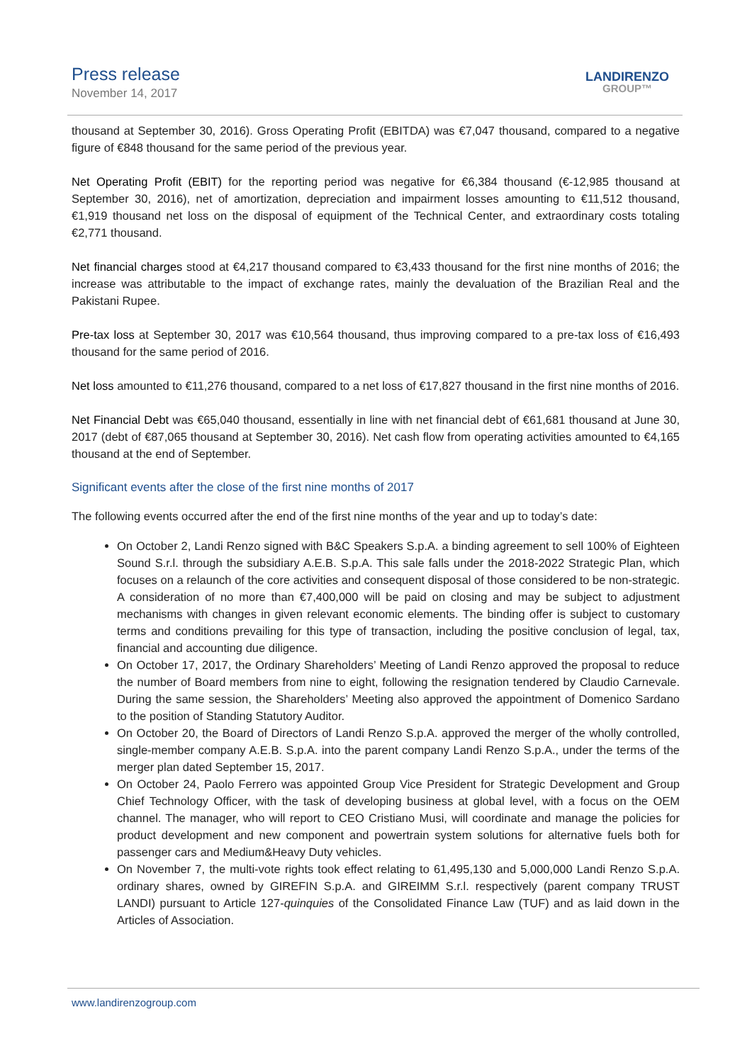Press release
November 14, 2017
LANDIRENZO
GROUP™
thousand at September 30, 2016). Gross Operating Profit (EBITDA) was €7,047 thousand, compared to a negative figure of €848 thousand for the same period of the previous year.
Net Operating Profit (EBIT) for the reporting period was negative for €6,384 thousand (€-12,985 thousand at September 30, 2016), net of amortization, depreciation and impairment losses amounting to €11,512 thousand, €1,919 thousand net loss on the disposal of equipment of the Technical Center, and extraordinary costs totaling €2,771 thousand.
Net financial charges stood at €4,217 thousand compared to €3,433 thousand for the first nine months of 2016; the increase was attributable to the impact of exchange rates, mainly the devaluation of the Brazilian Real and the Pakistani Rupee.
Pre-tax loss at September 30, 2017 was €10,564 thousand, thus improving compared to a pre-tax loss of €16,493 thousand for the same period of 2016.
Net loss amounted to €11,276 thousand, compared to a net loss of €17,827 thousand in the first nine months of 2016.
Net Financial Debt was €65,040 thousand, essentially in line with net financial debt of €61,681 thousand at June 30, 2017 (debt of €87,065 thousand at September 30, 2016). Net cash flow from operating activities amounted to €4,165 thousand at the end of September.
Significant events after the close of the first nine months of 2017
The following events occurred after the end of the first nine months of the year and up to today’s date:
On October 2, Landi Renzo signed with B&C Speakers S.p.A. a binding agreement to sell 100% of Eighteen Sound S.r.l. through the subsidiary A.E.B. S.p.A. This sale falls under the 2018-2022 Strategic Plan, which focuses on a relaunch of the core activities and consequent disposal of those considered to be non-strategic. A consideration of no more than €7,400,000 will be paid on closing and may be subject to adjustment mechanisms with changes in given relevant economic elements. The binding offer is subject to customary terms and conditions prevailing for this type of transaction, including the positive conclusion of legal, tax, financial and accounting due diligence.
On October 17, 2017, the Ordinary Shareholders’ Meeting of Landi Renzo approved the proposal to reduce the number of Board members from nine to eight, following the resignation tendered by Claudio Carnevale. During the same session, the Shareholders’ Meeting also approved the appointment of Domenico Sardano to the position of Standing Statutory Auditor.
On October 20, the Board of Directors of Landi Renzo S.p.A. approved the merger of the wholly controlled, single-member company A.E.B. S.p.A. into the parent company Landi Renzo S.p.A., under the terms of the merger plan dated September 15, 2017.
On October 24, Paolo Ferrero was appointed Group Vice President for Strategic Development and Group Chief Technology Officer, with the task of developing business at global level, with a focus on the OEM channel. The manager, who will report to CEO Cristiano Musi, will coordinate and manage the policies for product development and new component and powertrain system solutions for alternative fuels both for passenger cars and Medium&Heavy Duty vehicles.
On November 7, the multi-vote rights took effect relating to 61,495,130 and 5,000,000 Landi Renzo S.p.A. ordinary shares, owned by GIREFIN S.p.A. and GIREIMM S.r.l. respectively (parent company TRUST LANDI) pursuant to Article 127-quinquies of the Consolidated Finance Law (TUF) and as laid down in the Articles of Association.
www.landirenzogroup.com